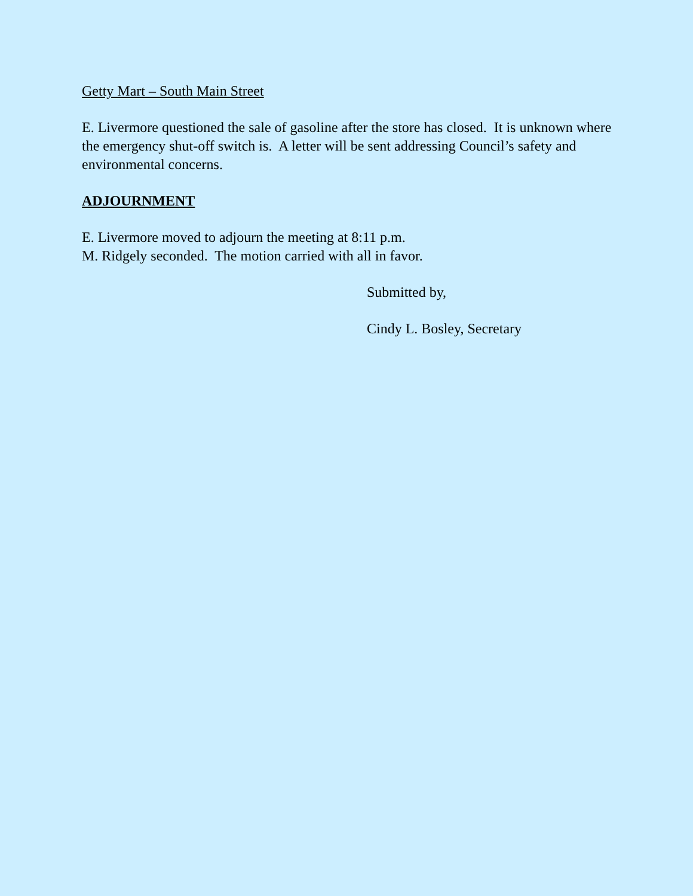Getty Mart – South Main Street
E. Livermore questioned the sale of gasoline after the store has closed. It is unknown where the emergency shut-off switch is. A letter will be sent addressing Council’s safety and environmental concerns.
ADJOURNMENT
E. Livermore moved to adjourn the meeting at 8:11 p.m.
M. Ridgely seconded. The motion carried with all in favor.
Submitted by,
Cindy L. Bosley, Secretary